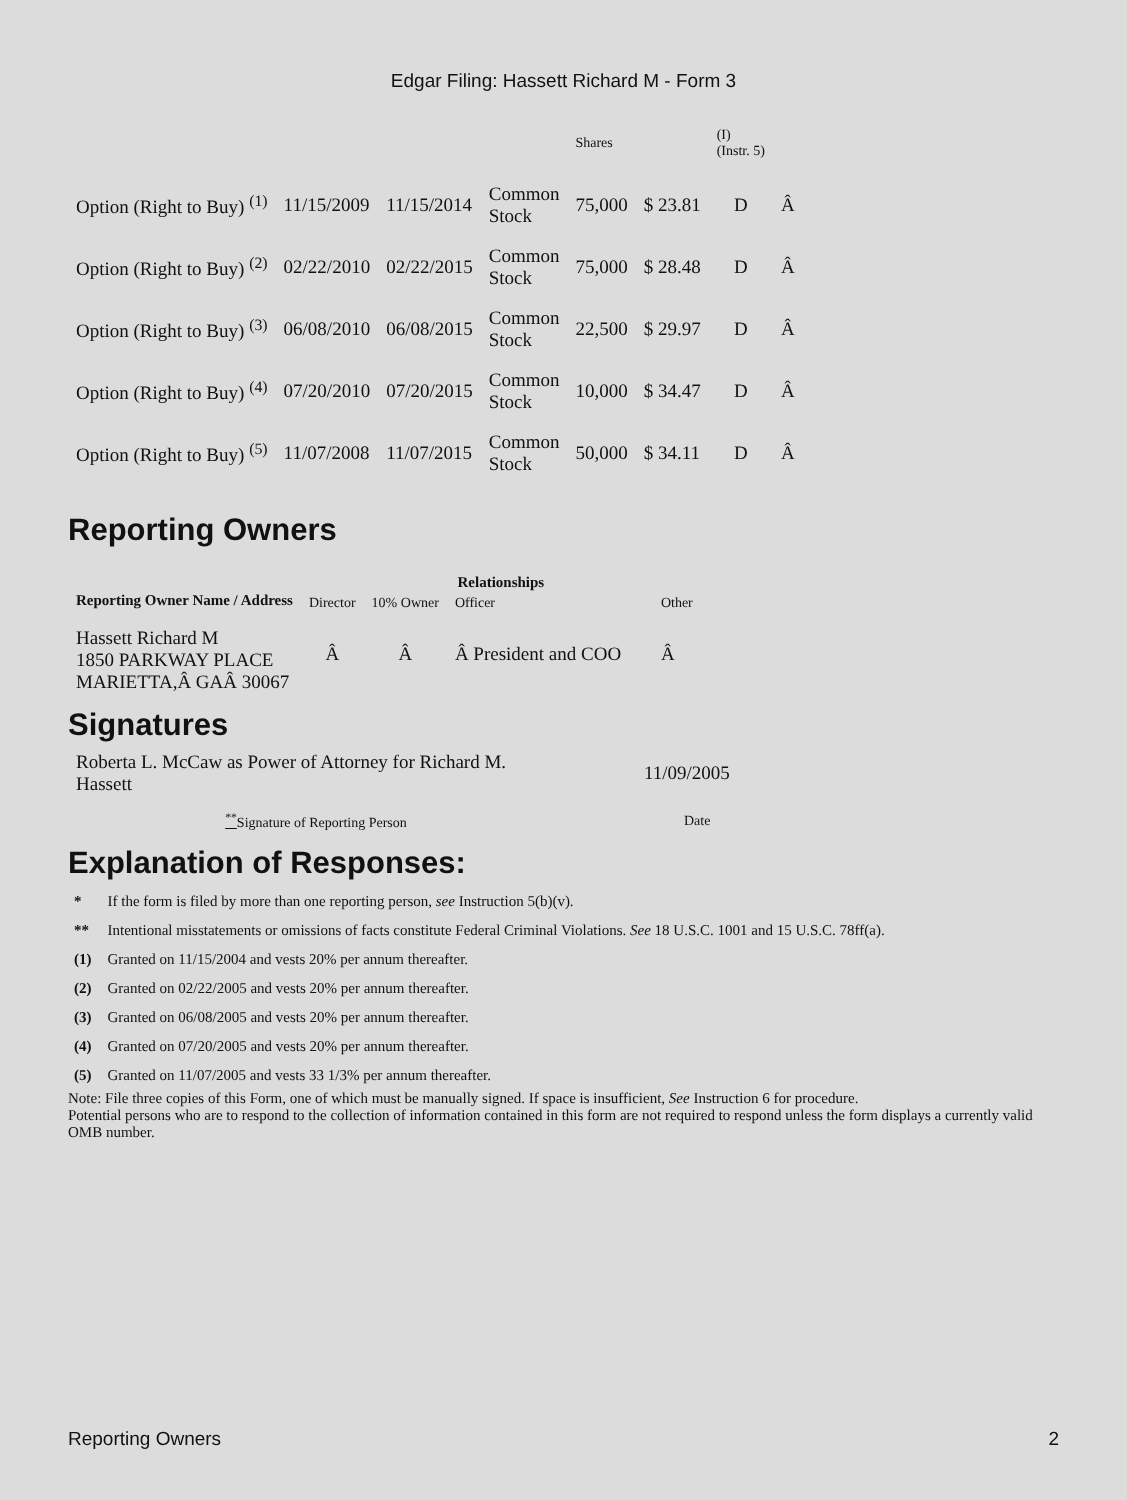Edgar Filing: Hassett Richard M - Form 3
| | | | | Shares | | (I) (Instr. 5) | |
| Option (Right to Buy) <sup>(1)</sup> | 11/15/2009 | 11/15/2014 | Common Stock | 75,000 | $ 23.81 | D | Â |
| Option (Right to Buy) <sup>(2)</sup> | 02/22/2010 | 02/22/2015 | Common Stock | 75,000 | $ 28.48 | D | Â |
| Option (Right to Buy) <sup>(3)</sup> | 06/08/2010 | 06/08/2015 | Common Stock | 22,500 | $ 29.97 | D | Â |
| Option (Right to Buy) <sup>(4)</sup> | 07/20/2010 | 07/20/2015 | Common Stock | 10,000 | $ 34.47 | D | Â |
| Option (Right to Buy) <sup>(5)</sup> | 11/07/2008 | 11/07/2015 | Common Stock | 50,000 | $ 34.11 | D | Â |
Reporting Owners
| Reporting Owner Name / Address | Relationships | | | |
| --- | --- | --- | --- | --- |
| | Director | 10% Owner | Officer | Other |
| Hassett Richard M 1850 PARKWAY PLACE MARIETTA,Â GAÂ 30067 | Â | Â | Â President and COO | Â |
Signatures
| Roberta L. McCaw as Power of Attorney for Richard M. Hassett | 11/09/2005 |
| <sup>**</sup> Signature of Reporting Person | Date |
Explanation of Responses:
| * | If the form is filed by more than one reporting person, see Instruction 5(b)(v). |
| ** | Intentional misstatements or omissions of facts constitute Federal Criminal Violations. See 18 U.S.C. 1001 and 15 U.S.C. 78ff(a). |
| (1) | Granted on 11/15/2004 and vests 20% per annum thereafter. |
| (2) | Granted on 02/22/2005 and vests 20% per annum thereafter. |
| (3) | Granted on 06/08/2005 and vests 20% per annum thereafter. |
| (4) | Granted on 07/20/2005 and vests 20% per annum thereafter. |
| (5) | Granted on 11/07/2005 and vests 33 1/3% per annum thereafter. |
Note: File three copies of this Form, one of which must be manually signed. If space is insufficient, See Instruction 6 for procedure.
Potential persons who are to respond to the collection of information contained in this form are not required to respond unless the form displays a currently valid OMB number.
Reporting Owners 2